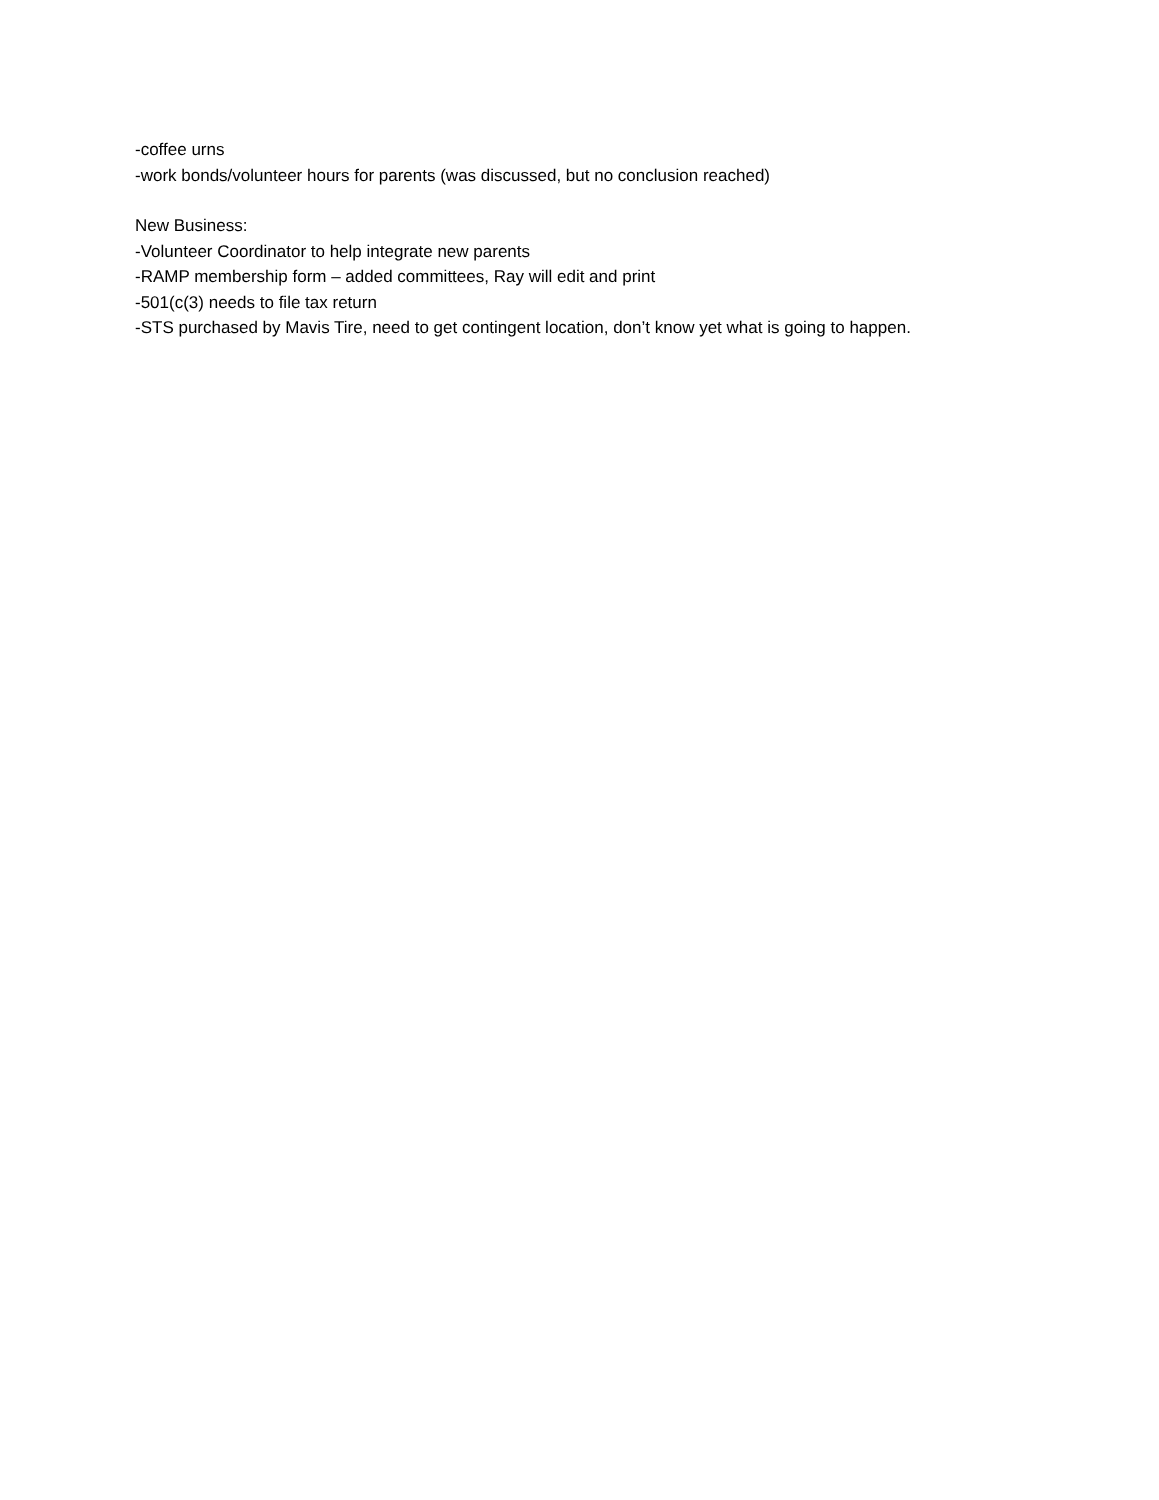-coffee urns
-work bonds/volunteer hours for parents (was discussed, but no conclusion reached)
New Business:
-Volunteer Coordinator to help integrate new parents
-RAMP membership form – added committees, Ray will edit and print
-501(c(3) needs to file tax return
-STS purchased by Mavis Tire, need to get contingent location, don’t know yet what is going to happen.